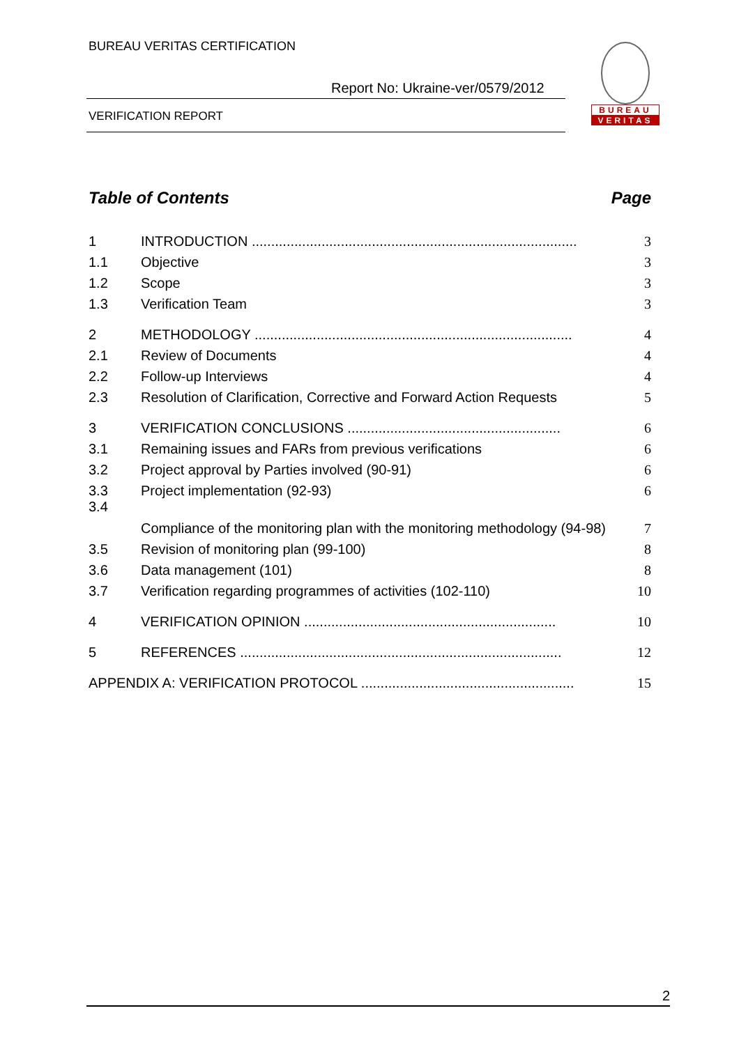BUREAU VERITAS CERTIFICATION
Report No: Ukraine-ver/0579/2012
VERIFICATION REPORT
BUREAU
VERITAS
Table of Contents Page
1 INTRODUCTION .................................................................................... 3
1.1 Objective 3
1.2 Scope 3
1.3 Verification Team 3
2 METHODOLOGY .................................................................................. 4
2.1 Review of Documents 4
2.2 Follow-up Interviews 4
2.3 Resolution of Clarification, Corrective and Forward Action Requests 5
3 VERIFICATION CONCLUSIONS ....................................................... 6
3.1 Remaining issues and FARs from previous verifications 6
3.2 Project approval by Parties involved (90-91) 6
3.3 Project implementation (92-93) 6
3.4 Compliance of the monitoring plan with the monitoring methodology (94-98) 7
3.5 Revision of monitoring plan (99-100) 8
3.6 Data management (101) 8
3.7 Verification regarding programmes of activities (102-110) 10
4 VERIFICATION OPINION ................................................................. 10
5 REFERENCES ................................................................................... 12
APPENDIX A: VERIFICATION PROTOCOL ....................................................... 15
2